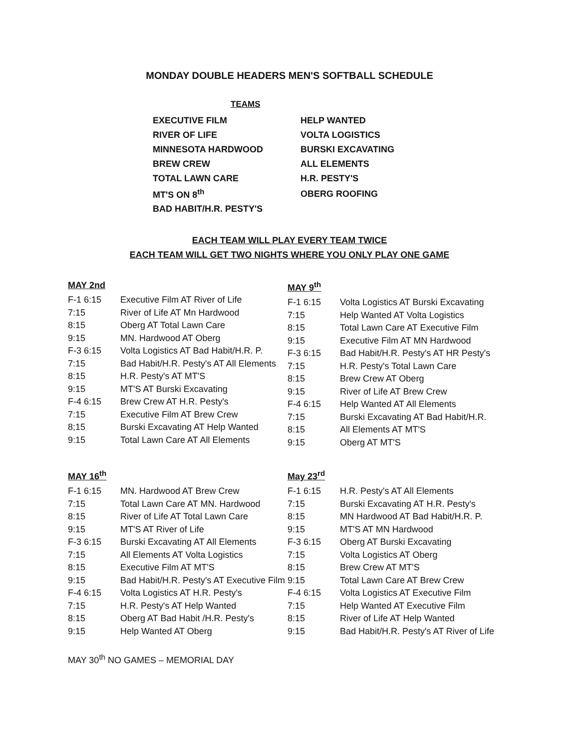MONDAY DOUBLE HEADERS MEN'S SOFTBALL SCHEDULE
TEAMS
| EXECUTIVE FILM | HELP WANTED |
| RIVER OF LIFE | VOLTA LOGISTICS |
| MINNESOTA HARDWOOD | BURSKI EXCAVATING |
| BREW CREW | ALL ELEMENTS |
| TOTAL LAWN CARE | H.R. PESTY'S |
| MT'S ON 8<sup>th</sup> | OBERG ROOFING |
| BAD HABIT/H.R. PESTY'S | |
EACH TEAM WILL PLAY EVERY TEAM TWICE
EACH TEAM WILL GET TWO NIGHTS WHERE YOU ONLY PLAY ONE GAME
MAY 2nd
| F-1 6:15 | Executive Film AT River of Life |
| 7:15 | River of Life AT Mn Hardwood |
| 8:15 | Oberg AT Total Lawn Care |
| 9:15 | MN. Hardwood AT Oberg |
| F-3 6:15 | Volta Logistics AT Bad Habit/H.R. P. |
| 7:15 | Bad Habit/H.R. Pesty's AT All Elements |
| 8:15 | H.R. Pesty's AT MT'S |
| 9:15 | MT'S AT Burski Excavating |
| F-4 6:15 | Brew Crew AT H.R. Pesty's |
| 7:15 | Executive Film AT Brew Crew |
| 8;15 | Burski Excavating AT Help Wanted |
| 9:15 | Total Lawn Care AT All Elements |
MAY 9<sup>th</sup>
| F-1 6:15 | Volta Logistics AT Burski Excavating |
| 7:15 | Help Wanted AT Volta Logistics |
| 8:15 | Total Lawn Care AT Executive Film |
| 9:15 | Executive Film AT MN Hardwood |
| F-3 6:15 | Bad Habit/H.R. Pesty's AT HR Pesty's |
| 7:15 | H.R. Pesty's Total Lawn Care |
| 8:15 | Brew Crew AT Oberg |
| 9:15 | River of Life AT Brew Crew |
| F-4 6:15 | Help Wanted AT All Elements |
| 7:15 | Burski Excavating AT Bad Habit/H.R. |
| 8:15 | All Elements AT MT'S |
| 9:15 | Oberg AT MT'S |
MAY 16<sup>th</sup>
| F-1 6:15 | MN. Hardwood AT Brew Crew |
| 7:15 | Total Lawn Care AT MN. Hardwood |
| 8:15 | River of Life AT Total Lawn Care |
| 9:15 | MT'S AT River of Life |
| F-3 6:15 | Burski Excavating AT All Elements |
| 7:15 | All Elements AT Volta Logistics |
| 8:15 | Executive Film AT MT'S |
| 9:15 | Bad Habit/H.R. Pesty's AT Executive Film |
| F-4 6:15 | Volta Logistics AT H.R. Pesty's |
| 7:15 | H.R. Pesty's AT Help Wanted |
| 8:15 | Oberg AT Bad Habit /H.R. Pesty's |
| 9:15 | Help Wanted AT Oberg |
May 23<sup>rd</sup>
| F-1 6:15 | H.R. Pesty's AT All Elements |
| 7:15 | Burski Excavating AT H.R. Pesty's |
| 8:15 | MN Hardwood AT Bad Habit/H.R. P. |
| 9:15 | MT'S AT MN Hardwood |
| F-3 6:15 | Oberg AT Burski Excavating |
| 7:15 | Volta Logistics AT Oberg |
| 8:15 | Brew Crew AT MT'S |
| 9:15 | Total Lawn Care AT Brew Crew |
| F-4 6:15 | Volta Logistics AT Executive Film |
| 7:15 | Help Wanted AT Executive Film |
| 8:15 | River of Life AT Help Wanted |
| 9:15 | Bad Habit/H.R. Pesty's AT River of Life |
MAY 30<sup>th</sup> NO GAMES – MEMORIAL DAY